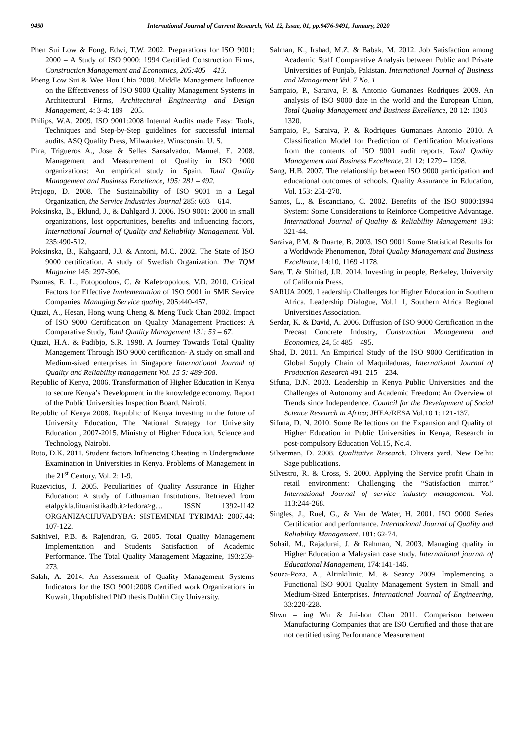9490 International Journal of Current Research, Vol. 12, Issue, 01, pp.9476-9491, January, 2020
Phen Sui Low & Fong, Edwi, T.W. 2002. Preparations for ISO 9001: 2000 – A Study of ISO 9000: 1994 Certified Construction Firms, Construction Management and Economics, 205:405 – 413.
Pheng Low Sui & Wee Hou Chia 2008. Middle Management Influence on the Effectiveness of ISO 9000 Quality Management Systems in Architectural Firms, Architectural Engineering and Design Management, 4: 3-4: 189 – 205.
Philips, W.A. 2009. ISO 9001:2008 Internal Audits made Easy: Tools, Techniques and Step-by-Step guidelines for successful internal audits. ASQ Quality Press, Milwaukee. Winsconsin. U. S.
Pina, Trigueros A., Jose & Selles Sansalvador, Manuel, E. 2008. Management and Measurement of Quality in ISO 9000 organizations: An empirical study in Spain. Total Quality Management and Business Excellence, 195: 281 – 492.
Prajogo, D. 2008. The Sustainability of ISO 9001 in a Legal Organization, the Service Industries Journal 285: 603 – 614.
Poksinska, B., Eklund, J., & Dahlgard J. 2006. ISO 9001: 2000 in small organizations, lost opportunities, benefits and influencing factors, International Journal of Quality and Reliability Management. Vol. 235:490-512.
Poksinska, B., Kahgaard, J.J. & Antoni, M.C. 2002. The State of ISO 9000 certification. A study of Swedish Organization. The TQM Magazine 145: 297-306.
Psomas, E. L., Fotopoulous, C. & Kafetzopolous, V.D. 2010. Critical Factors for Effective Implementation of ISO 9001 in SME Service Companies. Managing Service quality, 205:440-457.
Quazi, A., Hesan, Hong wung Cheng & Meng Tuck Chan 2002. Impact of ISO 9000 Certification on Quality Management Practices: A Comparative Study, Total Quality Management 131: 53 – 67.
Quazi, H.A. & Padibjo, S.R. 1998. A Journey Towards Total Quality Management Through ISO 9000 certification- A study on small and Medium-sized enterprises in Singapore International Journal of Quality and Reliability management Vol. 15 5: 489-508.
Republic of Kenya, 2006. Transformation of Higher Education in Kenya to secure Kenya’s Development in the knowledge economy. Report of the Public Universities Inspection Board, Nairobi.
Republic of Kenya 2008. Republic of Kenya investing in the future of University Education, The National Strategy for University Education , 2007-2015. Ministry of Higher Education, Science and Technology, Nairobi.
Ruto, D.K. 2011. Student factors Influencing Cheating in Undergraduate Examination in Universities in Kenya. Problems of Management in the 21<sup>st</sup> Century. Vol. 2: 1-9.
Ruzevicius, J. 2005. Peculiarities of Quality Assurance in Higher Education: A study of Lithuanian Institutions. Retrieved from etalpykla.lituanistikadb.it>fedora>g… ISSN 1392-1142 ORGANIZACIJUVADYBA: SISTEMINIAI TYRIMAI: 2007.44: 107-122.
Sakhivel, P.B. & Rajendran, G. 2005. Total Quality Management Implementation and Students Satisfaction of Academic Performance. The Total Quality Management Magazine, 193:259-273.
Salah, A. 2014. An Assessment of Quality Management Systems Indicators for the ISO 9001:2008 Certified work Organizations in Kuwait, Unpublished PhD thesis Dublin City University.
Salman, K., Irshad, M.Z. & Babak, M. 2012. Job Satisfaction among Academic Staff Comparative Analysis between Public and Private Universities of Punjab, Pakistan. International Journal of Business and Management Vol. 7 No. 1
Sampaio, P., Saraiva, P. & Antonio Gumanaes Rodriques 2009. An analysis of ISO 9000 date in the world and the European Union, Total Quality Management and Business Excellence, 20 12: 1303 – 1320.
Sampaio, P., Saraiva, P. & Rodriques Gumanaes Antonio 2010. A Classification Model for Prediction of Certification Motivations from the contents of ISO 9001 audit reports, Total Quality Management and Business Excellence, 21 12: 1279 – 1298.
Sang, H.B. 2007. The relationship between ISO 9000 participation and educational outcomes of schools. Quality Assurance in Education, Vol. 153: 251-270.
Santos, L., & Escanciano, C. 2002. Benefits of the ISO 9000:1994 System: Some Considerations to Reinforce Competitive Advantage. International Journal of Quality & Reliability Management 193: 321-44.
Saraiva, P.M. & Duarte, B. 2003. ISO 9001 Some Statistical Results for a Worldwide Phenomenon, Total Quality Management and Business Excellence, 14:10, 1169 -1178.
Sare, T. & Shifted, J.R. 2014. Investing in people, Berkeley, University of California Press.
SARUA 2009. Leadership Challenges for Higher Education in Southern Africa. Leadership Dialogue, Vol.1 1, Southern Africa Regional Universities Association.
Serdar, K. & David, A. 2006. Diffusion of ISO 9000 Certification in the Precast Concrete Industry, Construction Management and Economics, 24, 5: 485 – 495.
Shad, D. 2011. An Empirical Study of the ISO 9000 Certification in Global Supply Chain of Maquiladuras, International Journal of Production Research 491: 215 – 234.
Sifuna, D.N. 2003. Leadership in Kenya Public Universities and the Challenges of Autonomy and Academic Freedom: An Overview of Trends since Independence. Council for the Development of Social Science Research in Africa; JHEA/RESA Vol.10 1: 121-137.
Sifuna, D. N. 2010. Some Reflections on the Expansion and Quality of Higher Education in Public Universities in Kenya, Research in post-compulsory Education Vol.15, No.4.
Silverman, D. 2008. Qualitative Research. Olivers yard. New Delhi: Sage publications.
Silvestro, R. & Cross, S. 2000. Applying the Service profit Chain in retail environment: Challenging the “Satisfaction mirror.” International Journal of service industry management. Vol. 113:244-268.
Singles, J., Ruel, G., & Van de Water, H. 2001. ISO 9000 Series Certification and performance. International Journal of Quality and Reliability Management. 181: 62-74.
Sohail, M., Rajadurai, J. & Rahman, N. 2003. Managing quality in Higher Education a Malaysian case study. International journal of Educational Management, 174:141-146.
Souza-Poza, A., Altinkilinic, M. & Searcy 2009. Implementing a Functional ISO 9001 Quality Management System in Small and Medium-Sized Enterprises. International Journal of Engineering, 33:220-228.
Shwu – ing Wu & Jui-hon Chan 2011. Comparison between Manufacturing Companies that are ISO Certified and those that are not certified using Performance Measurement